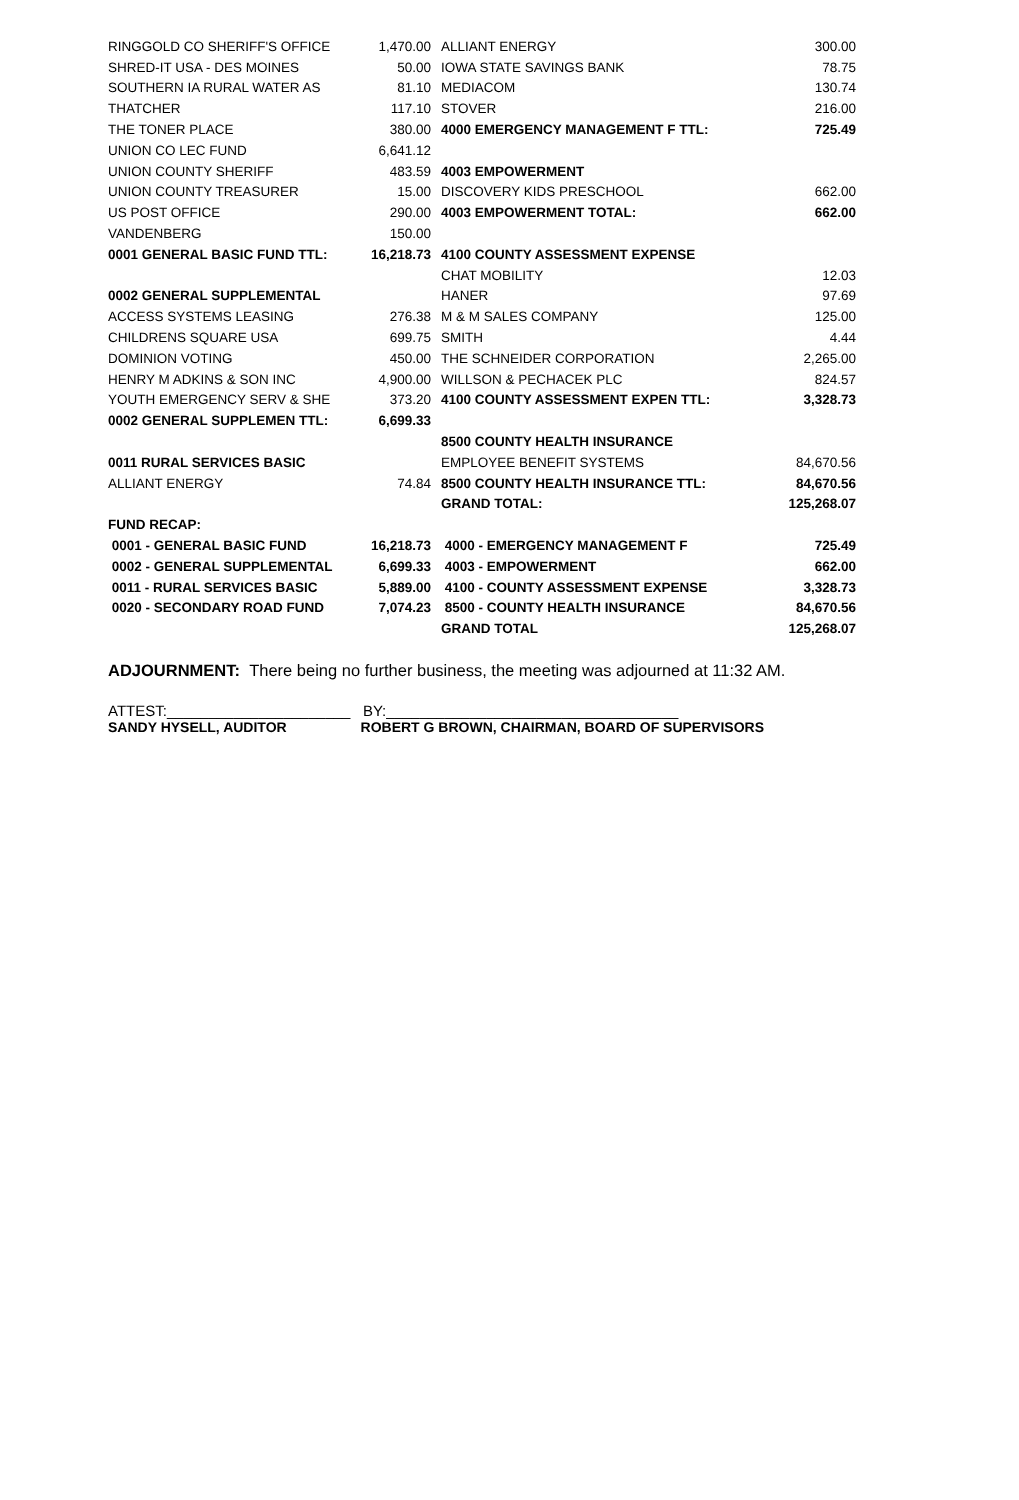| RINGGOLD CO SHERIFF'S OFFICE | 1,470.00 | ALLIANT ENERGY | 300.00 |
| SHRED-IT USA - DES MOINES | 50.00 | IOWA STATE SAVINGS BANK | 78.75 |
| SOUTHERN IA RURAL WATER AS | 81.10 | MEDIACOM | 130.74 |
| THATCHER | 117.10 | STOVER | 216.00 |
| THE TONER PLACE | 380.00 | 4000 EMERGENCY MANAGEMENT F TTL: | 725.49 |
| UNION CO LEC FUND | 6,641.12 | | |
| UNION COUNTY SHERIFF | 483.59 | 4003 EMPOWERMENT | |
| UNION COUNTY TREASURER | 15.00 | DISCOVERY KIDS PRESCHOOL | 662.00 |
| US POST OFFICE | 290.00 | 4003 EMPOWERMENT TOTAL: | 662.00 |
| VANDENBERG | 150.00 | | |
| 0001 GENERAL BASIC FUND TTL: | 16,218.73 | 4100 COUNTY ASSESSMENT EXPENSE | |
| | | CHAT MOBILITY | 12.03 |
| 0002 GENERAL SUPPLEMENTAL | | HANER | 97.69 |
| ACCESS SYSTEMS LEASING | 276.38 | M & M SALES COMPANY | 125.00 |
| CHILDRENS SQUARE USA | 699.75 | SMITH | 4.44 |
| DOMINION VOTING | 450.00 | THE SCHNEIDER CORPORATION | 2,265.00 |
| HENRY M ADKINS & SON INC | 4,900.00 | WILLSON & PECHACEK PLC | 824.57 |
| YOUTH EMERGENCY SERV & SHE | 373.20 | 4100 COUNTY ASSESSMENT EXPEN TTL: | 3,328.73 |
| 0002 GENERAL SUPPLEMEN TTL: | 6,699.33 | | |
| | | 8500 COUNTY HEALTH INSURANCE | |
| 0011 RURAL SERVICES BASIC | | EMPLOYEE BENEFIT SYSTEMS | 84,670.56 |
| ALLIANT ENERGY | 74.84 | 8500 COUNTY HEALTH INSURANCE TTL: | 84,670.56 |
| | | GRAND TOTAL: | 125,268.07 |
| FUND RECAP: | | | |
| 0001 - GENERAL BASIC FUND | 16,218.73 | 4000 - EMERGENCY MANAGEMENT F | 725.49 |
| 0002 - GENERAL SUPPLEMENTAL | 6,699.33 | 4003 - EMPOWERMENT | 662.00 |
| 0011 - RURAL SERVICES BASIC | 5,889.00 | 4100 - COUNTY ASSESSMENT EXPENSE | 3,328.73 |
| 0020 - SECONDARY ROAD FUND | 7,074.23 | 8500 - COUNTY HEALTH INSURANCE | 84,670.56 |
| | | GRAND TOTAL | 125,268.07 |
ADJOURNMENT: There being no further business, the meeting was adjourned at 11:32 AM.
ATTEST:______________________ BY:___________________________________
SANDY HYSELL, AUDITOR ROBERT G BROWN, CHAIRMAN, BOARD OF SUPERVISORS